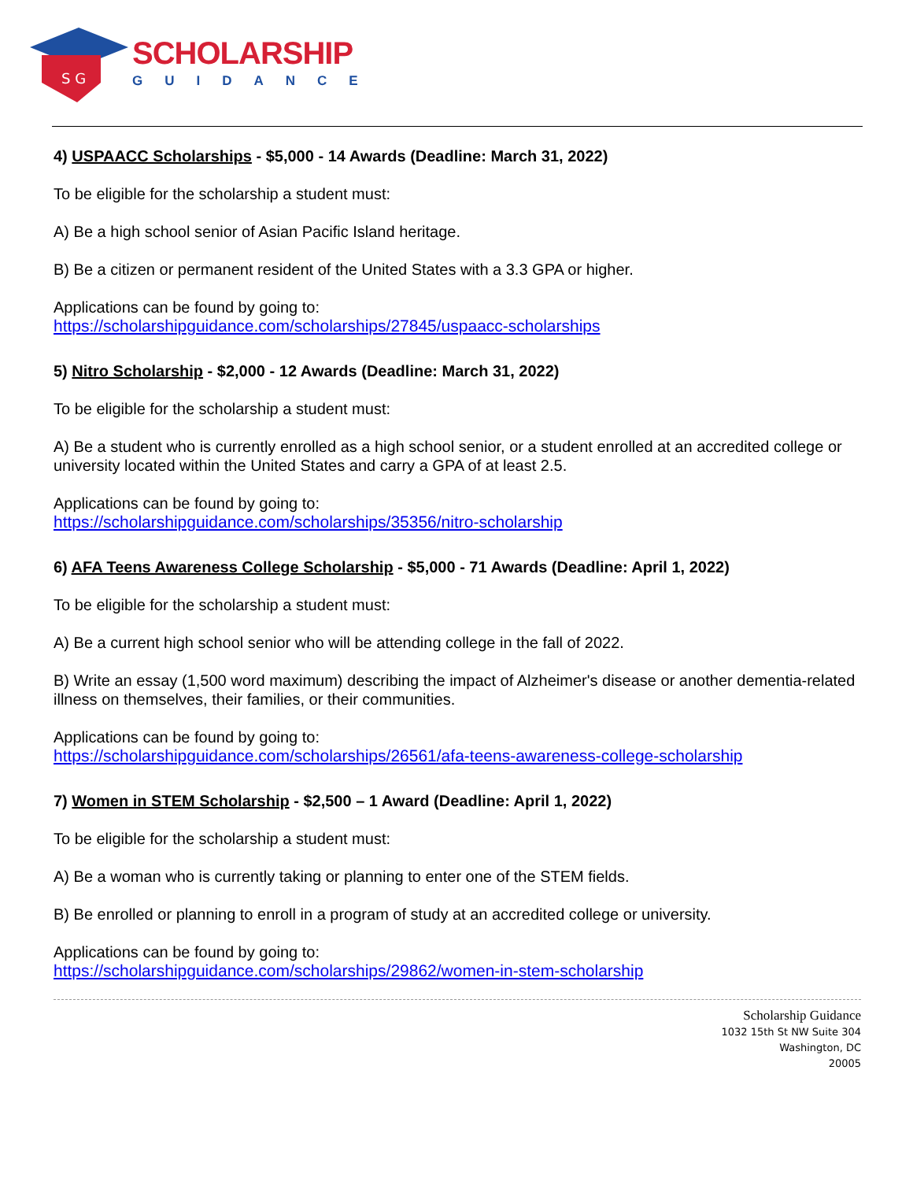S G
SCHOLARSHIP
GUIDANCE
4) USPAACC Scholarships - $5,000 - 14 Awards (Deadline: March 31, 2022)
To be eligible for the scholarship a student must:
A) Be a high school senior of Asian Pacific Island heritage.
B) Be a citizen or permanent resident of the United States with a 3.3 GPA or higher.
Applications can be found by going to:
https://scholarshipguidance.com/scholarships/27845/uspaacc-scholarships
5) Nitro Scholarship - $2,000 - 12 Awards (Deadline: March 31, 2022)
To be eligible for the scholarship a student must:
A) Be a student who is currently enrolled as a high school senior, or a student enrolled at an accredited college or university located within the United States and carry a GPA of at least 2.5.
Applications can be found by going to:
https://scholarshipguidance.com/scholarships/35356/nitro-scholarship
6) AFA Teens Awareness College Scholarship - $5,000 - 71 Awards (Deadline: April 1, 2022)
To be eligible for the scholarship a student must:
A) Be a current high school senior who will be attending college in the fall of 2022.
B) Write an essay (1,500 word maximum) describing the impact of Alzheimer's disease or another dementia-related illness on themselves, their families, or their communities.
Applications can be found by going to:
https://scholarshipguidance.com/scholarships/26561/afa-teens-awareness-college-scholarship
7) Women in STEM Scholarship - $2,500 – 1 Award (Deadline: April 1, 2022)
To be eligible for the scholarship a student must:
A) Be a woman who is currently taking or planning to enter one of the STEM fields.
B) Be enrolled or planning to enroll in a program of study at an accredited college or university.
Applications can be found by going to:
https://scholarshipguidance.com/scholarships/29862/women-in-stem-scholarship
Scholarship Guidance
1032 15th St NW Suite 304
Washington, DC
20005